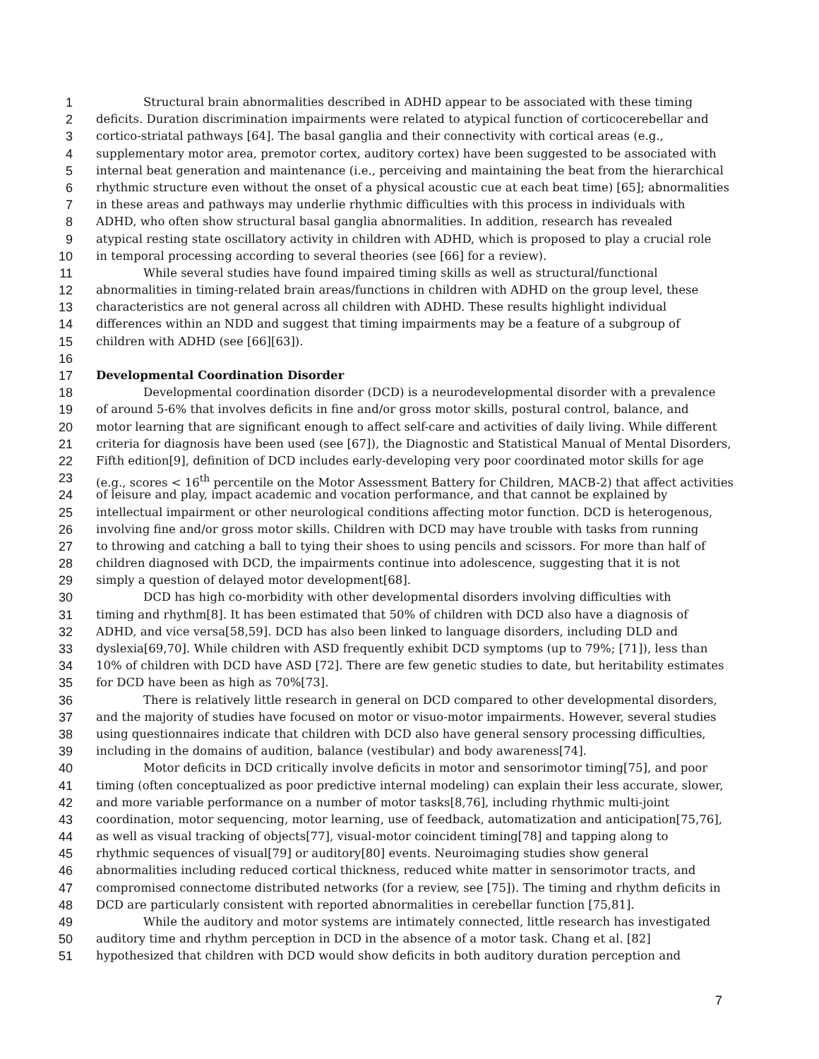1 Structural brain abnormalities described in ADHD appear to be associated with these timing
2 deficits. Duration discrimination impairments were related to atypical function of corticocerebellar and
3 cortico-striatal pathways [64]. The basal ganglia and their connectivity with cortical areas (e.g.,
4 supplementary motor area, premotor cortex, auditory cortex) have been suggested to be associated with
5 internal beat generation and maintenance (i.e., perceiving and maintaining the beat from the hierarchical
6 rhythmic structure even without the onset of a physical acoustic cue at each beat time) [65]; abnormalities
7 in these areas and pathways may underlie rhythmic difficulties with this process in individuals with
8 ADHD, who often show structural basal ganglia abnormalities. In addition, research has revealed
9 atypical resting state oscillatory activity in children with ADHD, which is proposed to play a crucial role
10 in temporal processing according to several theories (see [66] for a review).
11 While several studies have found impaired timing skills as well as structural/functional
12 abnormalities in timing-related brain areas/functions in children with ADHD on the group level, these
13 characteristics are not general across all children with ADHD. These results highlight individual
14 differences within an NDD and suggest that timing impairments may be a feature of a subgroup of
15 children with ADHD (see [66][63]).
16
17 Developmental Coordination Disorder
18 Developmental coordination disorder (DCD) is a neurodevelopmental disorder with a prevalence
19 of around 5-6% that involves deficits in fine and/or gross motor skills, postural control, balance, and
20 motor learning that are significant enough to affect self-care and activities of daily living. While different
21 criteria for diagnosis have been used (see [67]), the Diagnostic and Statistical Manual of Mental Disorders,
22 Fifth edition[9], definition of DCD includes early-developing very poor coordinated motor skills for age
23 (e.g., scores < 16<sup>th</sup> percentile on the Motor Assessment Battery for Children, MACB-2) that affect activities
24 of leisure and play, impact academic and vocation performance, and that cannot be explained by
25 intellectual impairment or other neurological conditions affecting motor function. DCD is heterogenous,
26 involving fine and/or gross motor skills. Children with DCD may have trouble with tasks from running
27 to throwing and catching a ball to tying their shoes to using pencils and scissors. For more than half of
28 children diagnosed with DCD, the impairments continue into adolescence, suggesting that it is not
29 simply a question of delayed motor development[68].
30 DCD has high co-morbidity with other developmental disorders involving difficulties with
31 timing and rhythm[8]. It has been estimated that 50% of children with DCD also have a diagnosis of
32 ADHD, and vice versa[58,59]. DCD has also been linked to language disorders, including DLD and
33 dyslexia[69,70]. While children with ASD frequently exhibit DCD symptoms (up to 79%; [71]), less than
34 10% of children with DCD have ASD [72]. There are few genetic studies to date, but heritability estimates
35 for DCD have been as high as 70%[73].
36 There is relatively little research in general on DCD compared to other developmental disorders,
37 and the majority of studies have focused on motor or visuo-motor impairments. However, several studies
38 using questionnaires indicate that children with DCD also have general sensory processing difficulties,
39 including in the domains of audition, balance (vestibular) and body awareness[74].
40 Motor deficits in DCD critically involve deficits in motor and sensorimotor timing[75], and poor
41 timing (often conceptualized as poor predictive internal modeling) can explain their less accurate, slower,
42 and more variable performance on a number of motor tasks[8,76], including rhythmic multi-joint
43 coordination, motor sequencing, motor learning, use of feedback, automatization and anticipation[75,76],
44 as well as visual tracking of objects[77], visual-motor coincident timing[78] and tapping along to
45 rhythmic sequences of visual[79] or auditory[80] events. Neuroimaging studies show general
46 abnormalities including reduced cortical thickness, reduced white matter in sensorimotor tracts, and
47 compromised connectome distributed networks (for a review, see [75]). The timing and rhythm deficits in
48 DCD are particularly consistent with reported abnormalities in cerebellar function [75,81].
49 While the auditory and motor systems are intimately connected, little research has investigated
50 auditory time and rhythm perception in DCD in the absence of a motor task. Chang et al. [82]
51 hypothesized that children with DCD would show deficits in both auditory duration perception and
7